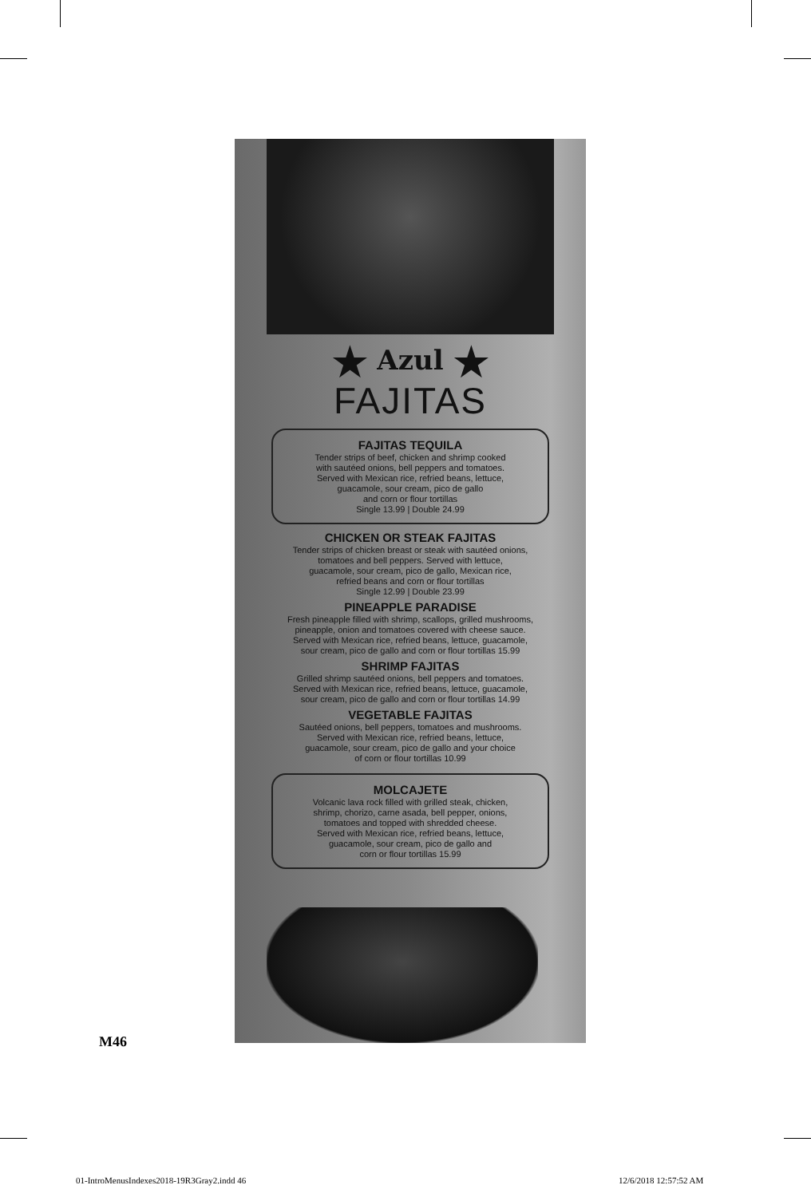★ Azul ★
FAJITAS
FAJITAS TEQUILA
Tender strips of beef, chicken and shrimp cooked
with sautéed onions, bell peppers and tomatoes.
Served with Mexican rice, refried beans, lettuce,
guacamole, sour cream, pico de gallo
and corn or flour tortillas
Single 13.99 | Double 24.99
CHICKEN OR STEAK FAJITAS
Tender strips of chicken breast or steak with sautéed onions,
tomatoes and bell peppers. Served with lettuce,
guacamole, sour cream, pico de gallo, Mexican rice,
refried beans and corn or flour tortillas
Single 12.99 | Double 23.99
PINEAPPLE PARADISE
Fresh pineapple filled with shrimp, scallops, grilled mushrooms,
pineapple, onion and tomatoes covered with cheese sauce.
Served with Mexican rice, refried beans, lettuce, guacamole,
sour cream, pico de gallo and corn or flour tortillas 15.99
SHRIMP FAJITAS
Grilled shrimp sautéed onions, bell peppers and tomatoes.
Served with Mexican rice, refried beans, lettuce, guacamole,
sour cream, pico de gallo and corn or flour tortillas 14.99
VEGETABLE FAJITAS
Sautéed onions, bell peppers, tomatoes and mushrooms.
Served with Mexican rice, refried beans, lettuce,
guacamole, sour cream, pico de gallo and your choice
of corn or flour tortillas 10.99
MOLCAJETE
Volcanic lava rock filled with grilled steak, chicken,
shrimp, chorizo, carne asada, bell pepper, onions,
tomatoes and topped with shredded cheese.
Served with Mexican rice, refried beans, lettuce,
guacamole, sour cream, pico de gallo and
corn or flour tortillas 15.99
M46
01-IntroMenusIndexes2018-19R3Gray2.indd 46
12/6/2018 12:57:52 AM